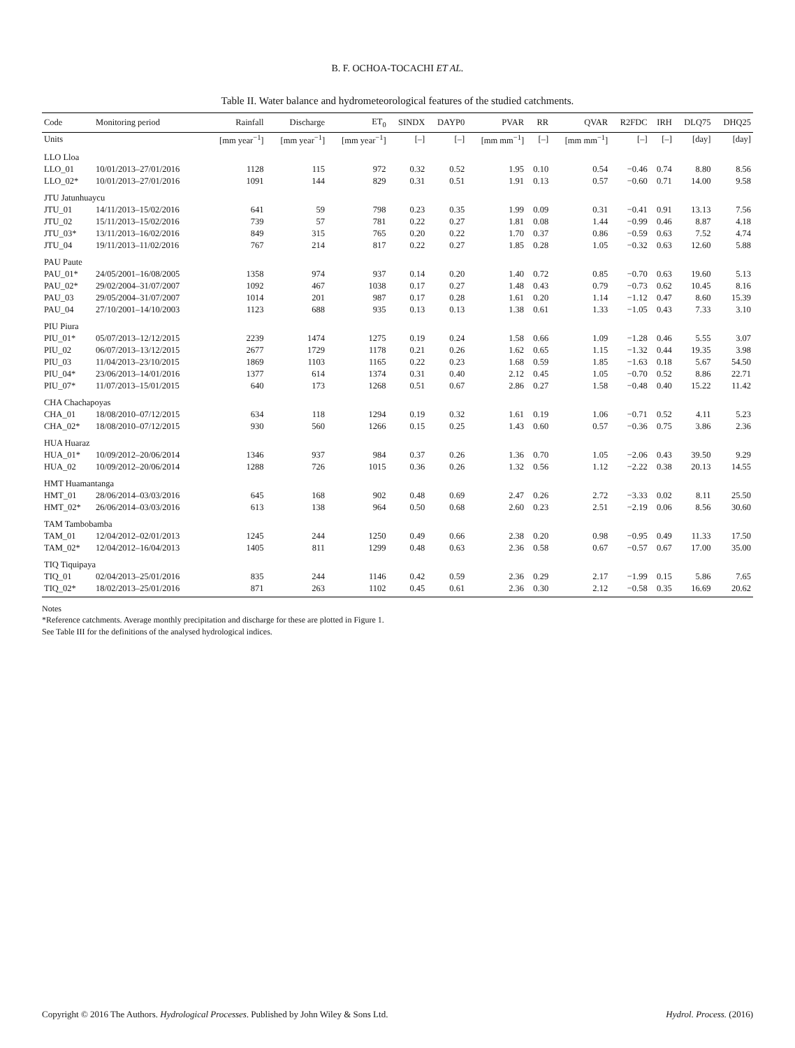B. F. OCHOA-TOCACHI ET AL.
Table II. Water balance and hydrometeorological features of the studied catchments.
| Code | Monitoring period | Rainfall | Discharge | ET<sub>0</sub> | SINDX | DAYP0 | PVAR | RR | QVAR | R2FDC | IRH | DLQ75 | DHQ25 |
| --- | --- | --- | --- | --- | --- | --- | --- | --- | --- | --- | --- | --- | --- |
| Units | | [mm year<sup>−1</sup>] | [mm year<sup>−1</sup>] | [mm year<sup>−1</sup>] | [–] | [–] | [mm mm<sup>−1</sup>] | [–] | [mm mm<sup>−1</sup>] | [–] | [–] | [day] | [day] |
| LLO Lloa | | | | | | | | | | | | | |
| LLO_01 | 10/01/2013–27/01/2016 | 1128 | 115 | 972 | 0.32 | 0.52 | 1.95 | 0.10 | 0.54 | −0.46 | 0.74 | 8.80 | 8.56 |
| LLO_02* | 10/01/2013–27/01/2016 | 1091 | 144 | 829 | 0.31 | 0.51 | 1.91 | 0.13 | 0.57 | −0.60 | 0.71 | 14.00 | 9.58 |
| JTU Jatunhuaycu | | | | | | | | | | | | | |
| JTU_01 | 14/11/2013–15/02/2016 | 641 | 59 | 798 | 0.23 | 0.35 | 1.99 | 0.09 | 0.31 | −0.41 | 0.91 | 13.13 | 7.56 |
| JTU_02 | 15/11/2013–15/02/2016 | 739 | 57 | 781 | 0.22 | 0.27 | 1.81 | 0.08 | 1.44 | −0.99 | 0.46 | 8.87 | 4.18 |
| JTU_03* | 13/11/2013–16/02/2016 | 849 | 315 | 765 | 0.20 | 0.22 | 1.70 | 0.37 | 0.86 | −0.59 | 0.63 | 7.52 | 4.74 |
| JTU_04 | 19/11/2013–11/02/2016 | 767 | 214 | 817 | 0.22 | 0.27 | 1.85 | 0.28 | 1.05 | −0.32 | 0.63 | 12.60 | 5.88 |
| PAU Paute | | | | | | | | | | | | | |
| PAU_01* | 24/05/2001–16/08/2005 | 1358 | 974 | 937 | 0.14 | 0.20 | 1.40 | 0.72 | 0.85 | −0.70 | 0.63 | 19.60 | 5.13 |
| PAU_02* | 29/02/2004–31/07/2007 | 1092 | 467 | 1038 | 0.17 | 0.27 | 1.48 | 0.43 | 0.79 | −0.73 | 0.62 | 10.45 | 8.16 |
| PAU_03 | 29/05/2004–31/07/2007 | 1014 | 201 | 987 | 0.17 | 0.28 | 1.61 | 0.20 | 1.14 | −1.12 | 0.47 | 8.60 | 15.39 |
| PAU_04 | 27/10/2001–14/10/2003 | 1123 | 688 | 935 | 0.13 | 0.13 | 1.38 | 0.61 | 1.33 | −1.05 | 0.43 | 7.33 | 3.10 |
| PIU Piura | | | | | | | | | | | | | |
| PIU_01* | 05/07/2013–12/12/2015 | 2239 | 1474 | 1275 | 0.19 | 0.24 | 1.58 | 0.66 | 1.09 | −1.28 | 0.46 | 5.55 | 3.07 |
| PIU_02 | 06/07/2013–13/12/2015 | 2677 | 1729 | 1178 | 0.21 | 0.26 | 1.62 | 0.65 | 1.15 | −1.32 | 0.44 | 19.35 | 3.98 |
| PIU_03 | 11/04/2013–23/10/2015 | 1869 | 1103 | 1165 | 0.22 | 0.23 | 1.68 | 0.59 | 1.85 | −1.63 | 0.18 | 5.67 | 54.50 |
| PIU_04* | 23/06/2013–14/01/2016 | 1377 | 614 | 1374 | 0.31 | 0.40 | 2.12 | 0.45 | 1.05 | −0.70 | 0.52 | 8.86 | 22.71 |
| PIU_07* | 11/07/2013–15/01/2015 | 640 | 173 | 1268 | 0.51 | 0.67 | 2.86 | 0.27 | 1.58 | −0.48 | 0.40 | 15.22 | 11.42 |
| CHA Chachapoyas | | | | | | | | | | | | | |
| CHA_01 | 18/08/2010–07/12/2015 | 634 | 118 | 1294 | 0.19 | 0.32 | 1.61 | 0.19 | 1.06 | −0.71 | 0.52 | 4.11 | 5.23 |
| CHA_02* | 18/08/2010–07/12/2015 | 930 | 560 | 1266 | 0.15 | 0.25 | 1.43 | 0.60 | 0.57 | −0.36 | 0.75 | 3.86 | 2.36 |
| HUA Huaraz | | | | | | | | | | | | | |
| HUA_01* | 10/09/2012–20/06/2014 | 1346 | 937 | 984 | 0.37 | 0.26 | 1.36 | 0.70 | 1.05 | −2.06 | 0.43 | 39.50 | 9.29 |
| HUA_02 | 10/09/2012–20/06/2014 | 1288 | 726 | 1015 | 0.36 | 0.26 | 1.32 | 0.56 | 1.12 | −2.22 | 0.38 | 20.13 | 14.55 |
| HMT Huamantanga | | | | | | | | | | | | | |
| HMT_01 | 28/06/2014–03/03/2016 | 645 | 168 | 902 | 0.48 | 0.69 | 2.47 | 0.26 | 2.72 | −3.33 | 0.02 | 8.11 | 25.50 |
| HMT_02* | 26/06/2014–03/03/2016 | 613 | 138 | 964 | 0.50 | 0.68 | 2.60 | 0.23 | 2.51 | −2.19 | 0.06 | 8.56 | 30.60 |
| TAM Tambobamba | | | | | | | | | | | | | |
| TAM_01 | 12/04/2012–02/01/2013 | 1245 | 244 | 1250 | 0.49 | 0.66 | 2.38 | 0.20 | 0.98 | −0.95 | 0.49 | 11.33 | 17.50 |
| TAM_02* | 12/04/2012–16/04/2013 | 1405 | 811 | 1299 | 0.48 | 0.63 | 2.36 | 0.58 | 0.67 | −0.57 | 0.67 | 17.00 | 35.00 |
| TIQ Tiquipaya | | | | | | | | | | | | | |
| TIQ_01 | 02/04/2013–25/01/2016 | 835 | 244 | 1146 | 0.42 | 0.59 | 2.36 | 0.29 | 2.17 | −1.99 | 0.15 | 5.86 | 7.65 |
| TIQ_02* | 18/02/2013–25/01/2016 | 871 | 263 | 1102 | 0.45 | 0.61 | 2.36 | 0.30 | 2.12 | −0.58 | 0.35 | 16.69 | 20.62 |
Notes
*Reference catchments. Average monthly precipitation and discharge for these are plotted in Figure 1.
See Table III for the definitions of the analysed hydrological indices.
Copyright © 2016 The Authors. Hydrological Processes. Published by John Wiley & Sons Ltd. Hydrol. Process. (2016)